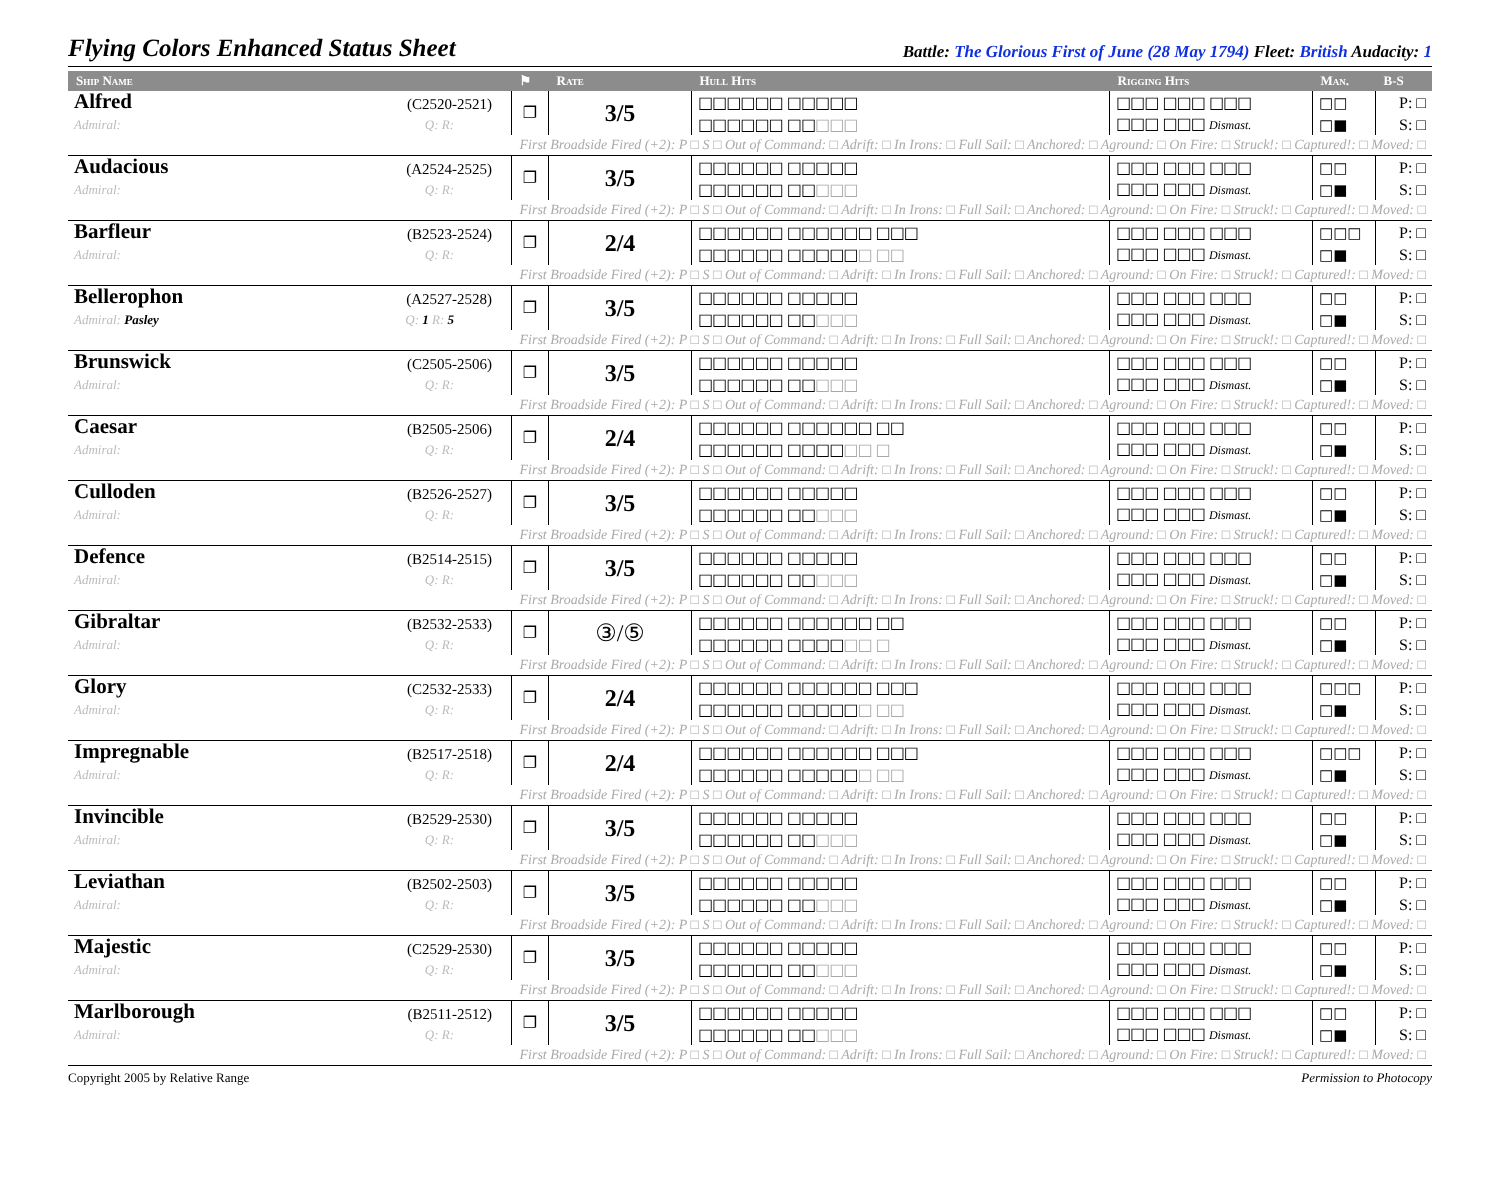Flying Colors Enhanced Status Sheet
Battle: The Glorious First of June (28 May 1794) Fleet: British Audacity: 1
| Ship Name | ⚑ | Rate | Hull Hits | Rigging Hits | Man. | B-S |
| --- | --- | --- | --- | --- | --- | --- |
| Alfred (C2520-2521) | ❐ | 3/5 | □□□□□□ □□□□□ | □□□ □□□ □□□ | □□ | P: □ |
| Admiral: Q: R: | | | □□□□□□ □□ □□□ | □□□ □□□ Dismast. | □■ | S: □ |
| First Broadside Fired (+2): P □ S □ Out of Command: □ Adrift: □ In Irons: □ Full Sail: □ Anchored: □ Aground: □ On Fire: □ Struck!: □ Captured!: □ Moved: □ | | | | | | |
| Audacious (A2524-2525) | ❐ | 3/5 | □□□□□□ □□□□□ | □□□ □□□ □□□ | □□ | P: □ |
| Admiral: Q: R: | | | □□□□□□ □□ □□□ | □□□ □□□ Dismast. | □■ | S: □ |
| First Broadside Fired (+2): P □ S □ Out of Command: □ Adrift: □ In Irons: □ Full Sail: □ Anchored: □ Aground: □ On Fire: □ Struck!: □ Captured!: □ Moved: □ | | | | | | |
| Barfleur (B2523-2524) | ❐ | 2/4 | □□□□□□ □□□□□□ □□□ | □□□ □□□ □□□ | □□□ | P: □ |
| Admiral: Q: R: | | | □□□□□□ □□□□□ □ □□ | □□□ □□□ Dismast. | □■ | S: □ |
| First Broadside Fired (+2): P □ S □ Out of Command: □ Adrift: □ In Irons: □ Full Sail: □ Anchored: □ Aground: □ On Fire: □ Struck!: □ Captured!: □ Moved: □ | | | | | | |
| Bellerophon (A2527-2528) | ❐ | 3/5 | □□□□□□ □□□□□ | □□□ □□□ □□□ | □□ | P: □ |
| Admiral: Pasley Q: 1 R: 5 | | | □□□□□□ □□ □□□ | □□□ □□□ Dismast. | □■ | S: □ |
| First Broadside Fired (+2): P □ S □ Out of Command: □ Adrift: □ In Irons: □ Full Sail: □ Anchored: □ Aground: □ On Fire: □ Struck!: □ Captured!: □ Moved: □ | | | | | | |
| Brunswick (C2505-2506) | ❐ | 3/5 | □□□□□□ □□□□□ | □□□ □□□ □□□ | □□ | P: □ |
| Admiral: Q: R: | | | □□□□□□ □□ □□□ | □□□ □□□ Dismast. | □■ | S: □ |
| First Broadside Fired (+2): P □ S □ Out of Command: □ Adrift: □ In Irons: □ Full Sail: □ Anchored: □ Aground: □ On Fire: □ Struck!: □ Captured!: □ Moved: □ | | | | | | |
| Caesar (B2505-2506) | ❐ | 2/4 | □□□□□□ □□□□□□ □□ | □□□ □□□ □□□ | □□ | P: □ |
| Admiral: Q: R: | | | □□□□□□ □□□□ □□ □ | □□□ □□□ Dismast. | □■ | S: □ |
| First Broadside Fired (+2): P □ S □ Out of Command: □ Adrift: □ In Irons: □ Full Sail: □ Anchored: □ Aground: □ On Fire: □ Struck!: □ Captured!: □ Moved: □ | | | | | | |
| Culloden (B2526-2527) | ❐ | 3/5 | □□□□□□ □□□□□ | □□□ □□□ □□□ | □□ | P: □ |
| Admiral: Q: R: | | | □□□□□□ □□ □□□ | □□□ □□□ Dismast. | □■ | S: □ |
| First Broadside Fired (+2): P □ S □ Out of Command: □ Adrift: □ In Irons: □ Full Sail: □ Anchored: □ Aground: □ On Fire: □ Struck!: □ Captured!: □ Moved: □ | | | | | | |
| Defence (B2514-2515) | ❐ | 3/5 | □□□□□□ □□□□□ | □□□ □□□ □□□ | □□ | P: □ |
| Admiral: Q: R: | | | □□□□□□ □□ □□□ | □□□ □□□ Dismast. | □■ | S: □ |
| First Broadside Fired (+2): P □ S □ Out of Command: □ Adrift: □ In Irons: □ Full Sail: □ Anchored: □ Aground: □ On Fire: □ Struck!: □ Captured!: □ Moved: □ | | | | | | |
| Gibraltar (B2532-2533) | ❐ | ③/⑤ | □□□□□□ □□□□□□ □□ | □□□ □□□ □□□ | □□ | P: □ |
| Admiral: Q: R: | | | □□□□□□ □□□□ □□ □ | □□□ □□□ Dismast. | □■ | S: □ |
| First Broadside Fired (+2): P □ S □ Out of Command: □ Adrift: □ In Irons: □ Full Sail: □ Anchored: □ Aground: □ On Fire: □ Struck!: □ Captured!: □ Moved: □ | | | | | | |
| Glory (C2532-2533) | ❐ | 2/4 | □□□□□□ □□□□□□ □□□ | □□□ □□□ □□□ | □□□ | P: □ |
| Admiral: Q: R: | | | □□□□□□ □□□□□ □ □□ | □□□ □□□ Dismast. | □■ | S: □ |
| First Broadside Fired (+2): P □ S □ Out of Command: □ Adrift: □ In Irons: □ Full Sail: □ Anchored: □ Aground: □ On Fire: □ Struck!: □ Captured!: □ Moved: □ | | | | | | |
| Impregnable (B2517-2518) | ❐ | 2/4 | □□□□□□ □□□□□□ □□□ | □□□ □□□ □□□ | □□□ | P: □ |
| Admiral: Q: R: | | | □□□□□□ □□□□□ □ □□ | □□□ □□□ Dismast. | □■ | S: □ |
| First Broadside Fired (+2): P □ S □ Out of Command: □ Adrift: □ In Irons: □ Full Sail: □ Anchored: □ Aground: □ On Fire: □ Struck!: □ Captured!: □ Moved: □ | | | | | | |
| Invincible (B2529-2530) | ❐ | 3/5 | □□□□□□ □□□□□ | □□□ □□□ □□□ | □□ | P: □ |
| Admiral: Q: R: | | | □□□□□□ □□ □□□ | □□□ □□□ Dismast. | □■ | S: □ |
| First Broadside Fired (+2): P □ S □ Out of Command: □ Adrift: □ In Irons: □ Full Sail: □ Anchored: □ Aground: □ On Fire: □ Struck!: □ Captured!: □ Moved: □ | | | | | | |
| Leviathan (B2502-2503) | ❐ | 3/5 | □□□□□□ □□□□□ | □□□ □□□ □□□ | □□ | P: □ |
| Admiral: Q: R: | | | □□□□□□ □□ □□□ | □□□ □□□ Dismast. | □■ | S: □ |
| First Broadside Fired (+2): P □ S □ Out of Command: □ Adrift: □ In Irons: □ Full Sail: □ Anchored: □ Aground: □ On Fire: □ Struck!: □ Captured!: □ Moved: □ | | | | | | |
| Majestic (C2529-2530) | ❐ | 3/5 | □□□□□□ □□□□□ | □□□ □□□ □□□ | □□ | P: □ |
| Admiral: Q: R: | | | □□□□□□ □□ □□□ | □□□ □□□ Dismast. | □■ | S: □ |
| First Broadside Fired (+2): P □ S □ Out of Command: □ Adrift: □ In Irons: □ Full Sail: □ Anchored: □ Aground: □ On Fire: □ Struck!: □ Captured!: □ Moved: □ | | | | | | |
| Marlborough (B2511-2512) | ❐ | 3/5 | □□□□□□ □□□□□ | □□□ □□□ □□□ | □□ | P: □ |
| Admiral: Q: R: | | | □□□□□□ □□ □□□ | □□□ □□□ Dismast. | □■ | S: □ |
| First Broadside Fired (+2): P □ S □ Out of Command: □ Adrift: □ In Irons: □ Full Sail: □ Anchored: □ Aground: □ On Fire: □ Struck!: □ Captured!: □ Moved: □ | | | | | | |
Copyright 2005 by Relative Range Permission to Photocopy